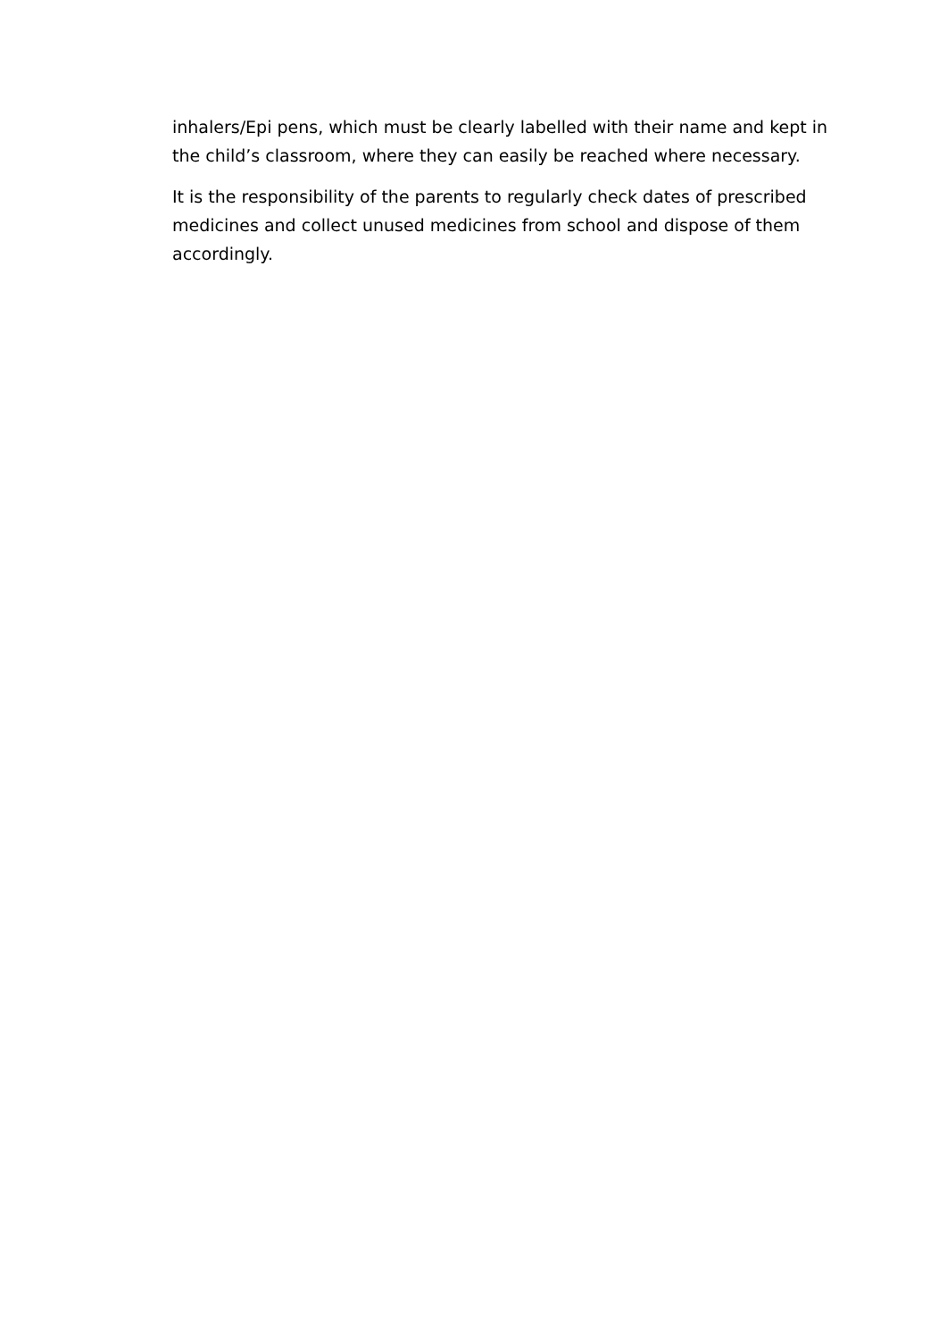inhalers/Epi pens, which must be clearly labelled with their name and kept in the child’s classroom, where they can easily be reached where necessary.
It is the responsibility of the parents to regularly check dates of prescribed medicines and collect unused medicines from school and dispose of them accordingly.